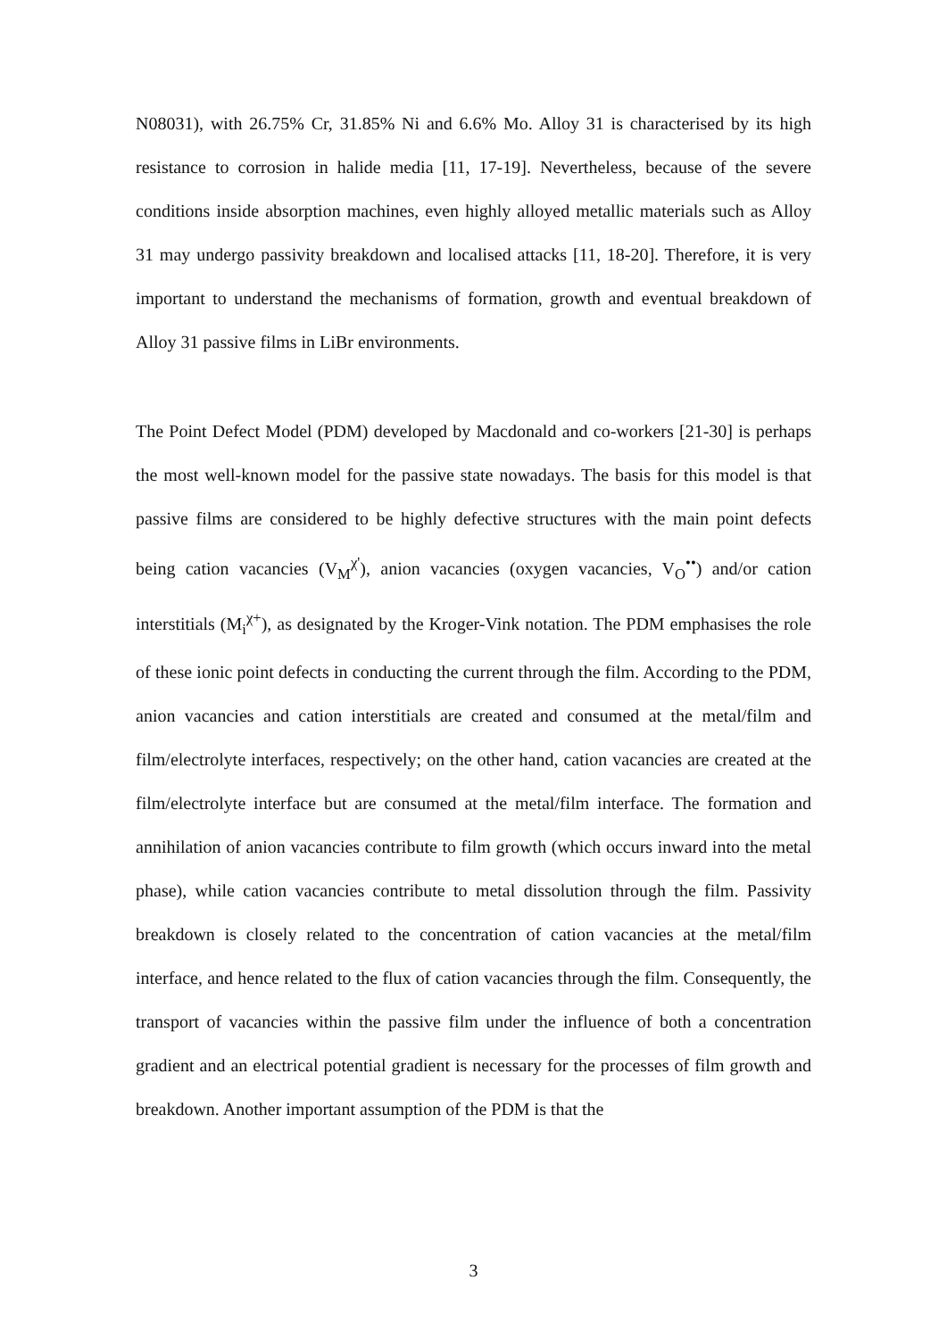N08031), with 26.75% Cr, 31.85% Ni and 6.6% Mo. Alloy 31 is characterised by its high resistance to corrosion in halide media [11, 17-19]. Nevertheless, because of the severe conditions inside absorption machines, even highly alloyed metallic materials such as Alloy 31 may undergo passivity breakdown and localised attacks [11, 18-20]. Therefore, it is very important to understand the mechanisms of formation, growth and eventual breakdown of Alloy 31 passive films in LiBr environments.
The Point Defect Model (PDM) developed by Macdonald and co-workers [21-30] is perhaps the most well-known model for the passive state nowadays. The basis for this model is that passive films are considered to be highly defective structures with the main point defects being cation vacancies (V<sub>M</sub><sup>χ'</sup>), anion vacancies (oxygen vacancies, V<sub>O</sub><sup>••</sup>) and/or cation interstitials (M<sub>i</sub><sup>χ+</sup>), as designated by the Kroger-Vink notation. The PDM emphasises the role of these ionic point defects in conducting the current through the film. According to the PDM, anion vacancies and cation interstitials are created and consumed at the metal/film and film/electrolyte interfaces, respectively; on the other hand, cation vacancies are created at the film/electrolyte interface but are consumed at the metal/film interface. The formation and annihilation of anion vacancies contribute to film growth (which occurs inward into the metal phase), while cation vacancies contribute to metal dissolution through the film. Passivity breakdown is closely related to the concentration of cation vacancies at the metal/film interface, and hence related to the flux of cation vacancies through the film. Consequently, the transport of vacancies within the passive film under the influence of both a concentration gradient and an electrical potential gradient is necessary for the processes of film growth and breakdown. Another important assumption of the PDM is that the
3